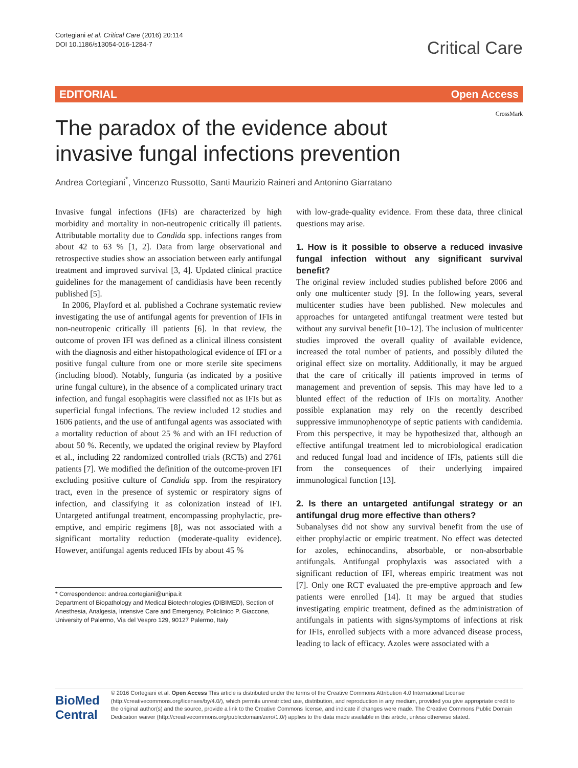Cortegiani et al. Critical Care (2016) 20:114
DOI 10.1186/s13054-016-1284-7
Critical Care
EDITORIAL Open Access
CrossMark
The paradox of the evidence about invasive fungal infections prevention
Andrea Cortegiani<sup>*</sup>, Vincenzo Russotto, Santi Maurizio Raineri and Antonino Giarratano
Invasive fungal infections (IFIs) are characterized by high morbidity and mortality in non-neutropenic critically ill patients. Attributable mortality due to Candida spp. infections ranges from about 42 to 63 % [1, 2]. Data from large observational and retrospective studies show an association between early antifungal treatment and improved survival [3, 4]. Updated clinical practice guidelines for the management of candidiasis have been recently published [5].
In 2006, Playford et al. published a Cochrane systematic review investigating the use of antifungal agents for prevention of IFIs in non-neutropenic critically ill patients [6]. In that review, the outcome of proven IFI was defined as a clinical illness consistent with the diagnosis and either histopathological evidence of IFI or a positive fungal culture from one or more sterile site specimens (including blood). Notably, funguria (as indicated by a positive urine fungal culture), in the absence of a complicated urinary tract infection, and fungal esophagitis were classified not as IFIs but as superficial fungal infections. The review included 12 studies and 1606 patients, and the use of antifungal agents was associated with a mortality reduction of about 25 % and with an IFI reduction of about 50 %. Recently, we updated the original review by Playford et al., including 22 randomized controlled trials (RCTs) and 2761 patients [7]. We modified the definition of the outcome-proven IFI excluding positive culture of Candida spp. from the respiratory tract, even in the presence of systemic or respiratory signs of infection, and classifying it as colonization instead of IFI. Untargeted antifungal treatment, encompassing prophylactic, pre-emptive, and empiric regimens [8], was not associated with a significant mortality reduction (moderate-quality evidence). However, antifungal agents reduced IFIs by about 45 %
* Correspondence: andrea.cortegiani@unipa.it
Department of Biopathology and Medical Biotechnologies (DIBIMED), Section of Anesthesia, Analgesia, Intensive Care and Emergency, Policlinico P. Giaccone, University of Palermo, Via del Vespro 129, 90127 Palermo, Italy
with low-grade-quality evidence. From these data, three clinical questions may arise.
1. How is it possible to observe a reduced invasive fungal infection without any significant survival benefit?
The original review included studies published before 2006 and only one multicenter study [9]. In the following years, several multicenter studies have been published. New molecules and approaches for untargeted antifungal treatment were tested but without any survival benefit [10–12]. The inclusion of multicenter studies improved the overall quality of available evidence, increased the total number of patients, and possibly diluted the original effect size on mortality. Additionally, it may be argued that the care of critically ill patients improved in terms of management and prevention of sepsis. This may have led to a blunted effect of the reduction of IFIs on mortality. Another possible explanation may rely on the recently described suppressive immunophenotype of septic patients with candidemia. From this perspective, it may be hypothesized that, although an effective antifungal treatment led to microbiological eradication and reduced fungal load and incidence of IFIs, patients still die from the consequences of their underlying impaired immunological function [13].
2. Is there an untargeted antifungal strategy or an antifungal drug more effective than others?
Subanalyses did not show any survival benefit from the use of either prophylactic or empiric treatment. No effect was detected for azoles, echinocandins, absorbable, or non-absorbable antifungals. Antifungal prophylaxis was associated with a significant reduction of IFI, whereas empiric treatment was not [7]. Only one RCT evaluated the pre-emptive approach and few patients were enrolled [14]. It may be argued that studies investigating empiric treatment, defined as the administration of antifungals in patients with signs/symptoms of infections at risk for IFIs, enrolled subjects with a more advanced disease process, leading to lack of efficacy. Azoles were associated with a
BioMed Central
© 2016 Cortegiani et al. Open Access This article is distributed under the terms of the Creative Commons Attribution 4.0 International License (http://creativecommons.org/licenses/by/4.0/), which permits unrestricted use, distribution, and reproduction in any medium, provided you give appropriate credit to the original author(s) and the source, provide a link to the Creative Commons license, and indicate if changes were made. The Creative Commons Public Domain Dedication waiver (http://creativecommons.org/publicdomain/zero/1.0/) applies to the data made available in this article, unless otherwise stated.